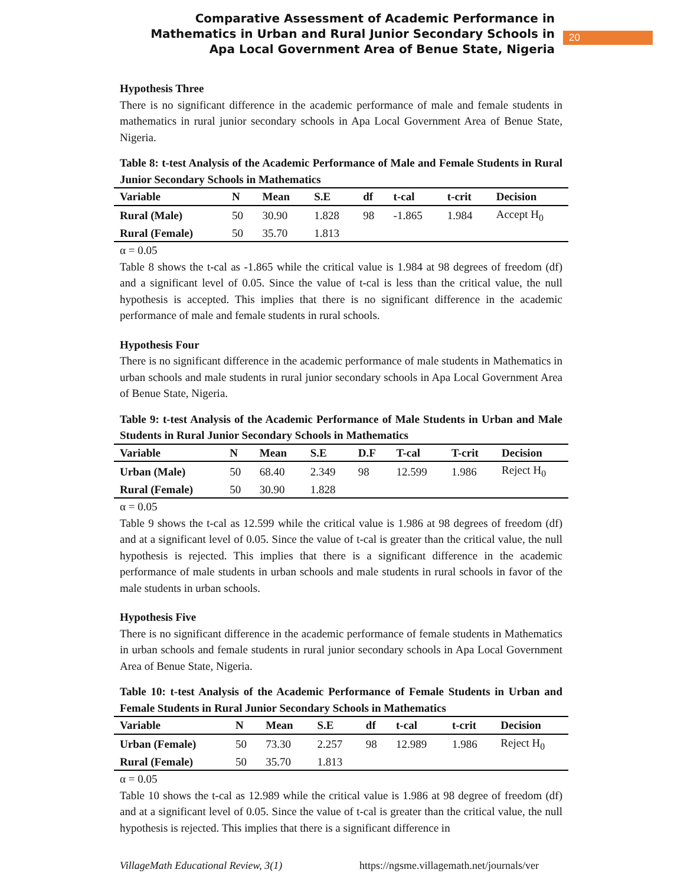Comparative Assessment of Academic Performance in
Mathematics in Urban and Rural Junior Secondary Schools in
Apa Local Government Area of Benue State, Nigeria
20
Hypothesis Three
There is no significant difference in the academic performance of male and female students in mathematics in rural junior secondary schools in Apa Local Government Area of Benue State, Nigeria.
Table 8: t-test Analysis of the Academic Performance of Male and Female Students in Rural Junior Secondary Schools in Mathematics
| Variable | N | Mean | S.E | df | t-cal | t-crit | Decision |
| --- | --- | --- | --- | --- | --- | --- | --- |
| Rural (Male) | 50 | 30.90 | 1.828 | 98 | -1.865 | 1.984 | Accept H<sub>0</sub> |
| Rural (Female) | 50 | 35.70 | 1.813 | | | | |
α = 0.05
Table 8 shows the t-cal as -1.865 while the critical value is 1.984 at 98 degrees of freedom (df) and a significant level of 0.05. Since the value of t-cal is less than the critical value, the null hypothesis is accepted. This implies that there is no significant difference in the academic performance of male and female students in rural schools.
Hypothesis Four
There is no significant difference in the academic performance of male students in Mathematics in urban schools and male students in rural junior secondary schools in Apa Local Government Area of Benue State, Nigeria.
Table 9: t-test Analysis of the Academic Performance of Male Students in Urban and Male Students in Rural Junior Secondary Schools in Mathematics
| Variable | N | Mean | S.E | D.F | T-cal | T-crit | Decision |
| --- | --- | --- | --- | --- | --- | --- | --- |
| Urban (Male) | 50 | 68.40 | 2.349 | 98 | 12.599 | 1.986 | Reject H<sub>0</sub> |
| Rural (Female) | 50 | 30.90 | 1.828 | | | | |
α = 0.05
Table 9 shows the t-cal as 12.599 while the critical value is 1.986 at 98 degrees of freedom (df) and at a significant level of 0.05. Since the value of t-cal is greater than the critical value, the null hypothesis is rejected. This implies that there is a significant difference in the academic performance of male students in urban schools and male students in rural schools in favor of the male students in urban schools.
Hypothesis Five
There is no significant difference in the academic performance of female students in Mathematics in urban schools and female students in rural junior secondary schools in Apa Local Government Area of Benue State, Nigeria.
Table 10: t-test Analysis of the Academic Performance of Female Students in Urban and Female Students in Rural Junior Secondary Schools in Mathematics
| Variable | N | Mean | S.E | df | t-cal | t-crit | Decision |
| --- | --- | --- | --- | --- | --- | --- | --- |
| Urban (Female) | 50 | 73.30 | 2.257 | 98 | 12.989 | 1.986 | Reject H<sub>0</sub> |
| Rural (Female) | 50 | 35.70 | 1.813 | | | | |
α = 0.05
Table 10 shows the t-cal as 12.989 while the critical value is 1.986 at 98 degree of freedom (df) and at a significant level of 0.05. Since the value of t-cal is greater than the critical value, the null hypothesis is rejected. This implies that there is a significant difference in
VillageMath Educational Review, 3(1) https://ngsme.villagemath.net/journals/ver